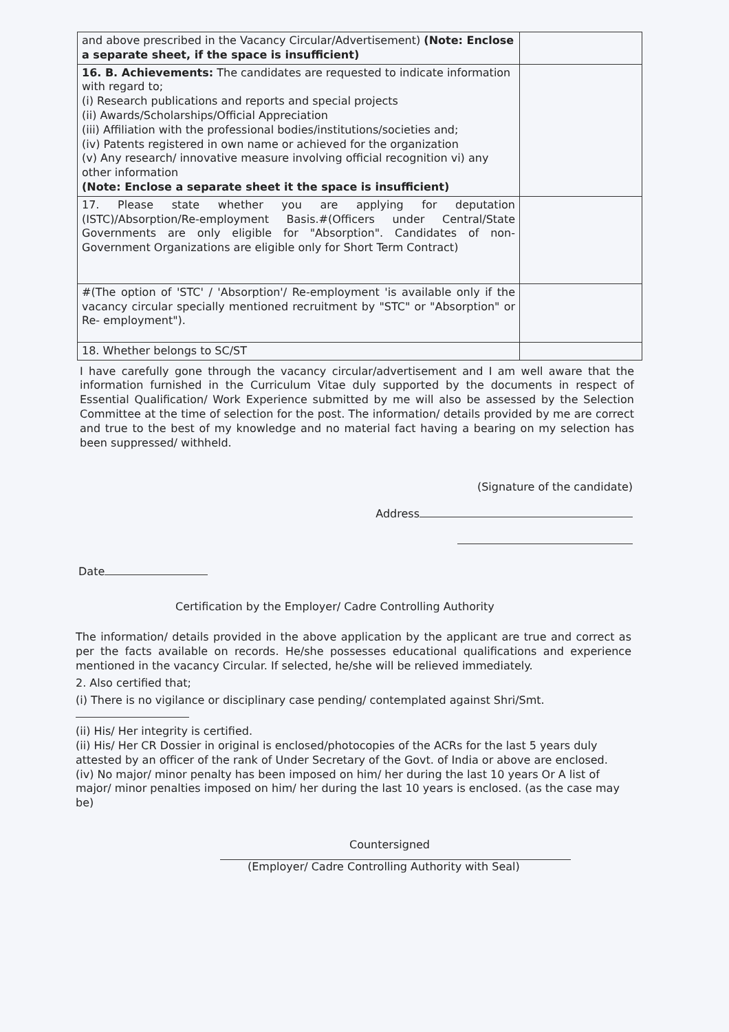| and above prescribed in the Vacancy Circular/Advertisement) (Note: Enclose a separate sheet, if the space is insufficient) | |
| 16. B. Achievements: The candidates are requested to indicate information with regard to; (i) Research publications and reports and special projects (ii) Awards/Scholarships/Official Appreciation (iii) Affiliation with the professional bodies/institutions/societies and; (iv) Patents registered in own name or achieved for the organization (v) Any research/ innovative measure involving official recognition vi) any other information (Note: Enclose a separate sheet it the space is insufficient) | |
| 17. Please state whether you are applying for deputation (ISTC)/Absorption/Re-employment Basis.#(Officers under Central/State Governments are only eligible for "Absorption". Candidates of non-Government Organizations are eligible only for Short Term Contract) | |
| #(The option of 'STC' / 'Absorption'/ Re-employment 'is available only if the vacancy circular specially mentioned recruitment by "STC" or "Absorption" or Re- employment"). | |
| 18. Whether belongs to SC/ST | |
I have carefully gone through the vacancy circular/advertisement and I am well aware that the information furnished in the Curriculum Vitae duly supported by the documents in respect of Essential Qualification/ Work Experience submitted by me will also be assessed by the Selection Committee at the time of selection for the post. The information/ details provided by me are correct and true to the best of my knowledge and no material fact having a bearing on my selection has been suppressed/ withheld.
(Signature of the candidate)
Address
Date
Certification by the Employer/ Cadre Controlling Authority
The information/ details provided in the above application by the applicant are true and correct as per the facts available on records. He/she possesses educational qualifications and experience mentioned in the vacancy Circular. If selected, he/she will be relieved immediately.
2. Also certified that;
(i) There is no vigilance or disciplinary case pending/ contemplated against Shri/Smt.
(ii) His/ Her integrity is certified.
(ii) His/ Her CR Dossier in original is enclosed/photocopies of the ACRs for the last 5 years duly attested by an officer of the rank of Under Secretary of the Govt. of India or above are enclosed.
(iv) No major/ minor penalty has been imposed on him/ her during the last 10 years Or A list of major/ minor penalties imposed on him/ her during the last 10 years is enclosed. (as the case may be)
Countersigned
(Employer/ Cadre Controlling Authority with Seal)